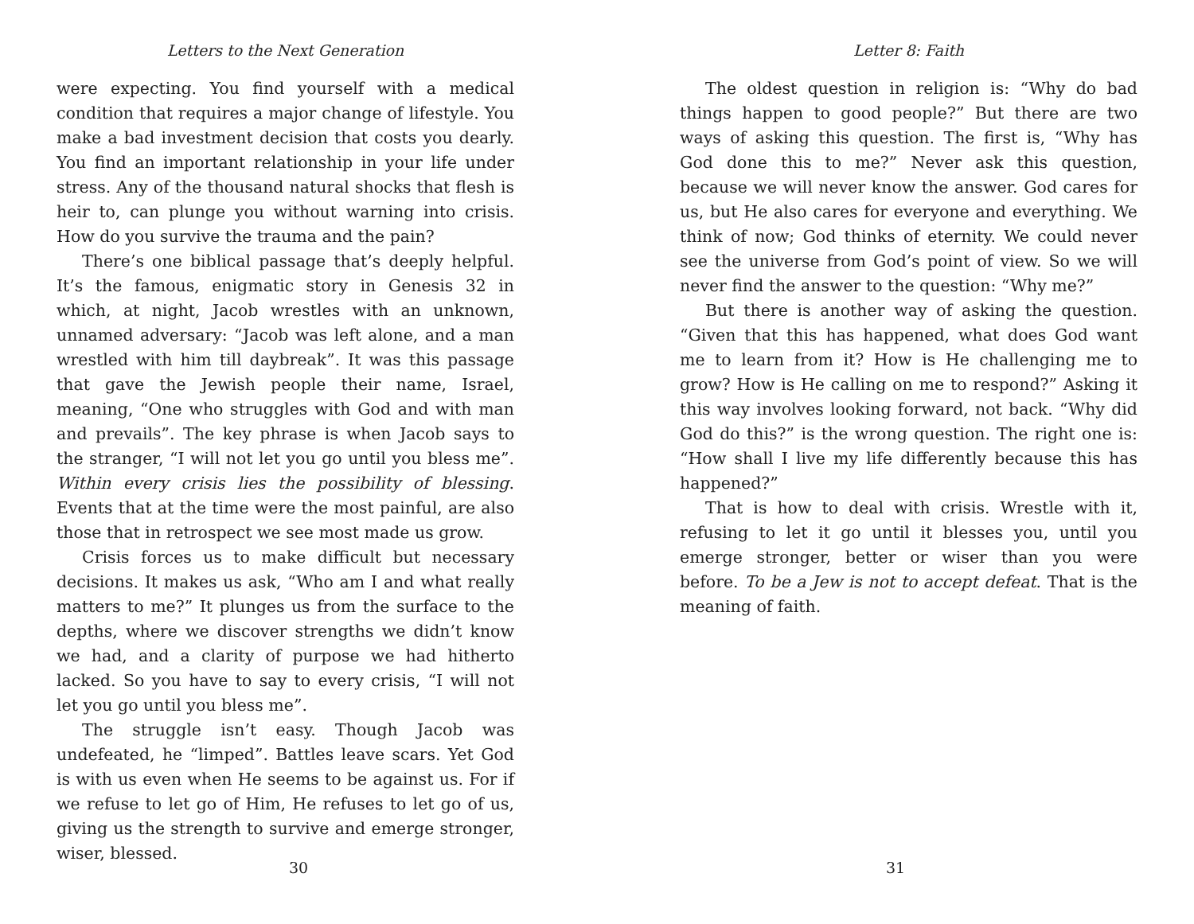Letters to the Next Generation
were expecting. You find yourself with a medical condition that requires a major change of lifestyle. You make a bad investment decision that costs you dearly. You find an important relationship in your life under stress. Any of the thousand natural shocks that flesh is heir to, can plunge you without warning into crisis. How do you survive the trauma and the pain?
There’s one biblical passage that’s deeply helpful. It’s the famous, enigmatic story in Genesis 32 in which, at night, Jacob wrestles with an unknown, unnamed adversary: “Jacob was left alone, and a man wrestled with him till daybreak”. It was this passage that gave the Jewish people their name, Israel, meaning, “One who struggles with God and with man and prevails”. The key phrase is when Jacob says to the stranger, “I will not let you go until you bless me”. Within every crisis lies the possibility of blessing. Events that at the time were the most painful, are also those that in retrospect we see most made us grow.
Crisis forces us to make difficult but necessary decisions. It makes us ask, “Who am I and what really matters to me?” It plunges us from the surface to the depths, where we discover strengths we didn’t know we had, and a clarity of purpose we had hitherto lacked. So you have to say to every crisis, “I will not let you go until you bless me”.
The struggle isn’t easy. Though Jacob was undefeated, he “limped”. Battles leave scars. Yet God is with us even when He seems to be against us. For if we refuse to let go of Him, He refuses to let go of us, giving us the strength to survive and emerge stronger, wiser, blessed.
30
Letter 8: Faith
The oldest question in religion is: “Why do bad things happen to good people?” But there are two ways of asking this question. The first is, “Why has God done this to me?” Never ask this question, because we will never know the answer. God cares for us, but He also cares for everyone and everything. We think of now; God thinks of eternity. We could never see the universe from God’s point of view. So we will never find the answer to the question: “Why me?”
But there is another way of asking the question. “Given that this has happened, what does God want me to learn from it? How is He challenging me to grow? How is He calling on me to respond?” Asking it this way involves looking forward, not back. “Why did God do this?” is the wrong question. The right one is: “How shall I live my life differently because this has happened?”
That is how to deal with crisis. Wrestle with it, refusing to let it go until it blesses you, until you emerge stronger, better or wiser than you were before. To be a Jew is not to accept defeat. That is the meaning of faith.
31